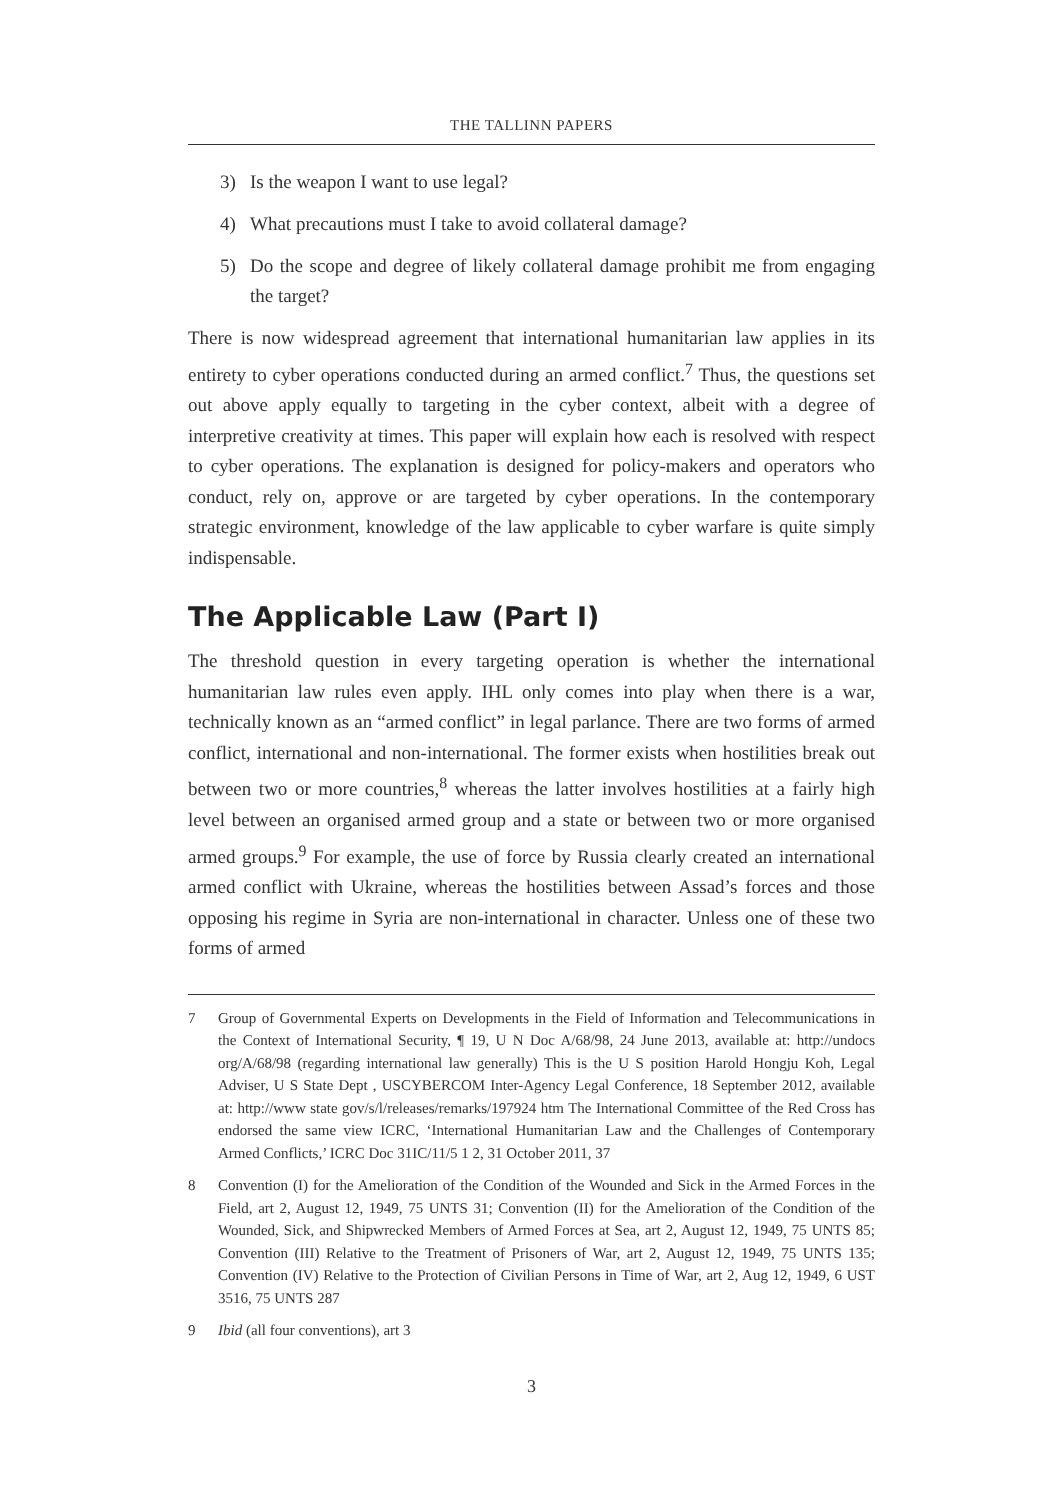THE TALLINN PAPERS
3) Is the weapon I want to use legal?
4) What precautions must I take to avoid collateral damage?
5) Do the scope and degree of likely collateral damage prohibit me from engaging the target?
There is now widespread agreement that international humanitarian law applies in its entirety to cyber operations conducted during an armed conflict.<sup>7</sup> Thus, the questions set out above apply equally to targeting in the cyber context, albeit with a degree of interpretive creativity at times. This paper will explain how each is resolved with respect to cyber operations. The explanation is designed for policy-makers and operators who conduct, rely on, approve or are targeted by cyber operations. In the contemporary strategic environment, knowledge of the law applicable to cyber warfare is quite simply indispensable.
The Applicable Law (Part I)
The threshold question in every targeting operation is whether the international humanitarian law rules even apply. IHL only comes into play when there is a war, technically known as an “armed conflict” in legal parlance. There are two forms of armed conflict, international and non-international. The former exists when hostilities break out between two or more countries,<sup>8</sup> whereas the latter involves hostilities at a fairly high level between an organised armed group and a state or between two or more organised armed groups.<sup>9</sup> For example, the use of force by Russia clearly created an international armed conflict with Ukraine, whereas the hostilities between Assad’s forces and those opposing his regime in Syria are non-international in character. Unless one of these two forms of armed
7 Group of Governmental Experts on Developments in the Field of Information and Telecommunications in the Context of International Security, ¶ 19, U N Doc A/68/98, 24 June 2013, available at: http://undocs org/A/68/98 (regarding international law generally) This is the U S position Harold Hongju Koh, Legal Adviser, U S State Dept , USCYBERCOM Inter-Agency Legal Conference, 18 September 2012, available at: http://www state gov/s/l/releases/remarks/197924 htm The International Committee of the Red Cross has endorsed the same view ICRC, ‘International Humanitarian Law and the Challenges of Contemporary Armed Conflicts,’ ICRC Doc 31IC/11/5 1 2, 31 October 2011, 37
8 Convention (I) for the Amelioration of the Condition of the Wounded and Sick in the Armed Forces in the Field, art 2, August 12, 1949, 75 UNTS 31; Convention (II) for the Amelioration of the Condition of the Wounded, Sick, and Shipwrecked Members of Armed Forces at Sea, art 2, August 12, 1949, 75 UNTS 85; Convention (III) Relative to the Treatment of Prisoners of War, art 2, August 12, 1949, 75 UNTS 135; Convention (IV) Relative to the Protection of Civilian Persons in Time of War, art 2, Aug 12, 1949, 6 UST 3516, 75 UNTS 287
9 Ibid (all four conventions), art 3
3